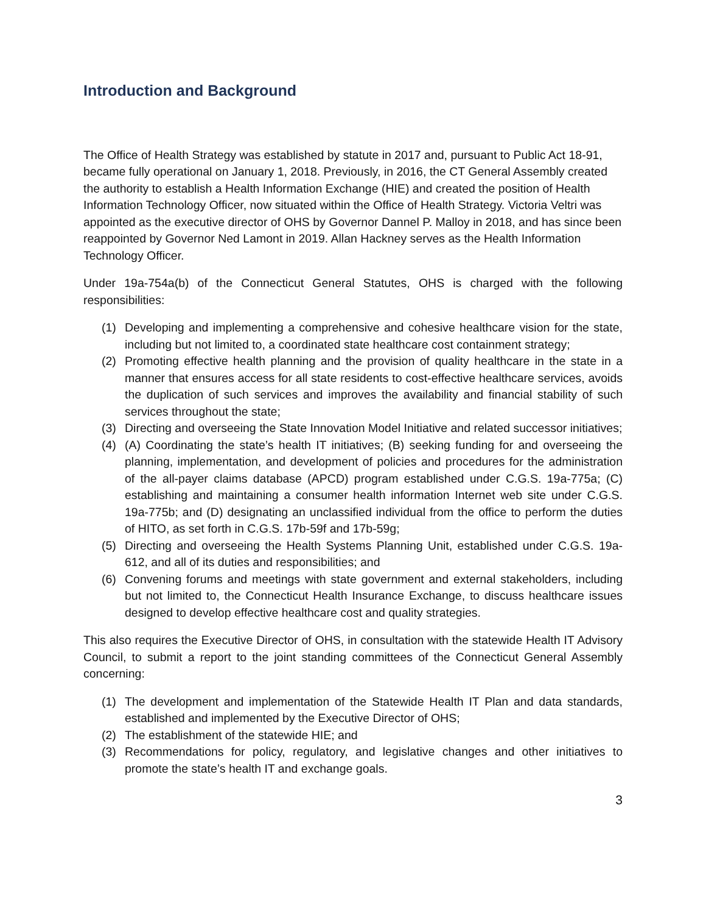Introduction and Background
The Office of Health Strategy was established by statute in 2017 and, pursuant to Public Act 18-91, became fully operational on January 1, 2018. Previously, in 2016, the CT General Assembly created the authority to establish a Health Information Exchange (HIE) and created the position of Health Information Technology Officer, now situated within the Office of Health Strategy. Victoria Veltri was appointed as the executive director of OHS by Governor Dannel P. Malloy in 2018, and has since been reappointed by Governor Ned Lamont in 2019. Allan Hackney serves as the Health Information Technology Officer.
Under 19a-754a(b) of the Connecticut General Statutes, OHS is charged with the following responsibilities:
(1) Developing and implementing a comprehensive and cohesive healthcare vision for the state, including but not limited to, a coordinated state healthcare cost containment strategy;
(2) Promoting effective health planning and the provision of quality healthcare in the state in a manner that ensures access for all state residents to cost-effective healthcare services, avoids the duplication of such services and improves the availability and financial stability of such services throughout the state;
(3) Directing and overseeing the State Innovation Model Initiative and related successor initiatives;
(4) (A) Coordinating the state’s health IT initiatives; (B) seeking funding for and overseeing the planning, implementation, and development of policies and procedures for the administration of the all-payer claims database (APCD) program established under C.G.S. 19a-775a; (C) establishing and maintaining a consumer health information Internet web site under C.G.S. 19a-775b; and (D) designating an unclassified individual from the office to perform the duties of HITO, as set forth in C.G.S. 17b-59f and 17b-59g;
(5) Directing and overseeing the Health Systems Planning Unit, established under C.G.S. 19a-612, and all of its duties and responsibilities; and
(6) Convening forums and meetings with state government and external stakeholders, including but not limited to, the Connecticut Health Insurance Exchange, to discuss healthcare issues designed to develop effective healthcare cost and quality strategies.
This also requires the Executive Director of OHS, in consultation with the statewide Health IT Advisory Council, to submit a report to the joint standing committees of the Connecticut General Assembly concerning:
(1) The development and implementation of the Statewide Health IT Plan and data standards, established and implemented by the Executive Director of OHS;
(2) The establishment of the statewide HIE; and
(3) Recommendations for policy, regulatory, and legislative changes and other initiatives to promote the state’s health IT and exchange goals.
3